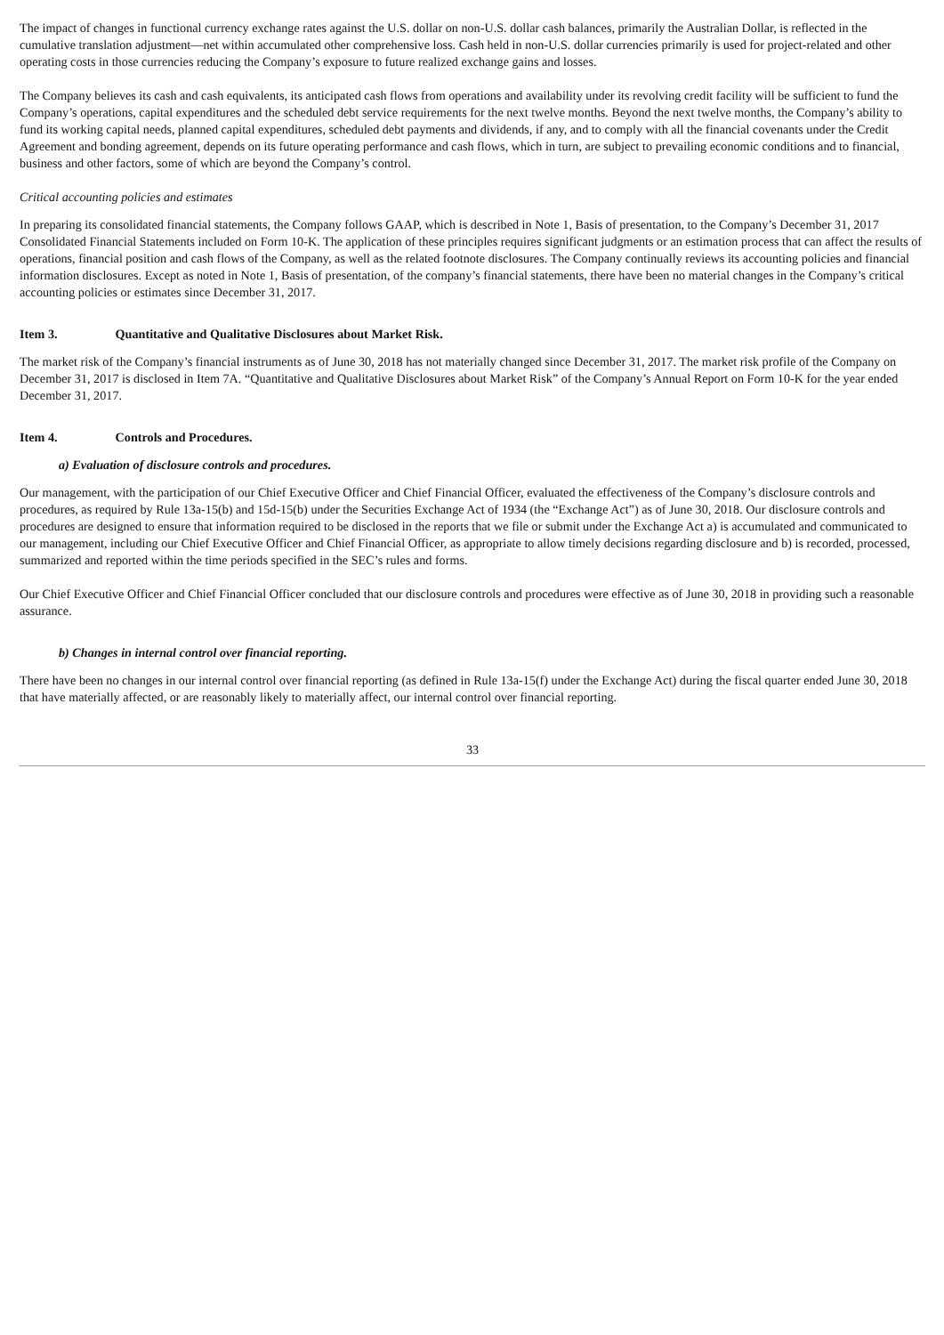The impact of changes in functional currency exchange rates against the U.S. dollar on non-U.S. dollar cash balances, primarily the Australian Dollar, is reflected in the cumulative translation adjustment—net within accumulated other comprehensive loss. Cash held in non-U.S. dollar currencies primarily is used for project-related and other operating costs in those currencies reducing the Company’s exposure to future realized exchange gains and losses.
The Company believes its cash and cash equivalents, its anticipated cash flows from operations and availability under its revolving credit facility will be sufficient to fund the Company’s operations, capital expenditures and the scheduled debt service requirements for the next twelve months. Beyond the next twelve months, the Company’s ability to fund its working capital needs, planned capital expenditures, scheduled debt payments and dividends, if any, and to comply with all the financial covenants under the Credit Agreement and bonding agreement, depends on its future operating performance and cash flows, which in turn, are subject to prevailing economic conditions and to financial, business and other factors, some of which are beyond the Company’s control.
Critical accounting policies and estimates
In preparing its consolidated financial statements, the Company follows GAAP, which is described in Note 1, Basis of presentation, to the Company’s December 31, 2017 Consolidated Financial Statements included on Form 10-K. The application of these principles requires significant judgments or an estimation process that can affect the results of operations, financial position and cash flows of the Company, as well as the related footnote disclosures. The Company continually reviews its accounting policies and financial information disclosures. Except as noted in Note 1, Basis of presentation, of the company’s financial statements, there have been no material changes in the Company’s critical accounting policies or estimates since December 31, 2017.
Item 3. Quantitative and Qualitative Disclosures about Market Risk.
The market risk of the Company’s financial instruments as of June 30, 2018 has not materially changed since December 31, 2017. The market risk profile of the Company on December 31, 2017 is disclosed in Item 7A. “Quantitative and Qualitative Disclosures about Market Risk” of the Company’s Annual Report on Form 10-K for the year ended December 31, 2017.
Item 4. Controls and Procedures.
a) Evaluation of disclosure controls and procedures.
Our management, with the participation of our Chief Executive Officer and Chief Financial Officer, evaluated the effectiveness of the Company’s disclosure controls and procedures, as required by Rule 13a-15(b) and 15d-15(b) under the Securities Exchange Act of 1934 (the “Exchange Act”) as of June 30, 2018. Our disclosure controls and procedures are designed to ensure that information required to be disclosed in the reports that we file or submit under the Exchange Act a) is accumulated and communicated to our management, including our Chief Executive Officer and Chief Financial Officer, as appropriate to allow timely decisions regarding disclosure and b) is recorded, processed, summarized and reported within the time periods specified in the SEC’s rules and forms.
Our Chief Executive Officer and Chief Financial Officer concluded that our disclosure controls and procedures were effective as of June 30, 2018 in providing such a reasonable assurance.
b) Changes in internal control over financial reporting.
There have been no changes in our internal control over financial reporting (as defined in Rule 13a-15(f) under the Exchange Act) during the fiscal quarter ended June 30, 2018 that have materially affected, or are reasonably likely to materially affect, our internal control over financial reporting.
33